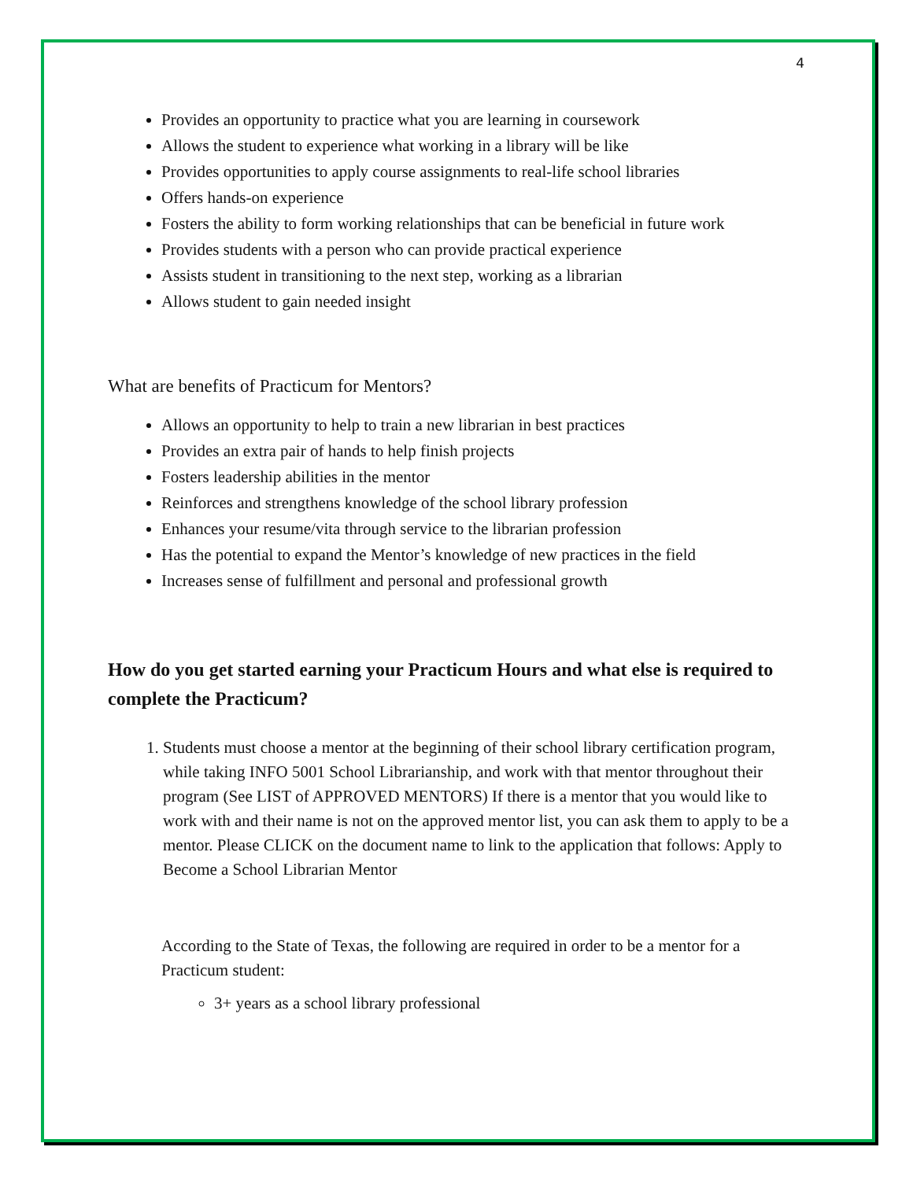4
Provides an opportunity to practice what you are learning in coursework
Allows the student to experience what working in a library will be like
Provides opportunities to apply course assignments to real-life school libraries
Offers hands-on experience
Fosters the ability to form working relationships that can be beneficial in future work
Provides students with a person who can provide practical experience
Assists student in transitioning to the next step, working as a librarian
Allows student to gain needed insight
What are benefits of Practicum for Mentors?
Allows an opportunity to help to train a new librarian in best practices
Provides an extra pair of hands to help finish projects
Fosters leadership abilities in the mentor
Reinforces and strengthens knowledge of the school library profession
Enhances your resume/vita through service to the librarian profession
Has the potential to expand the Mentor’s knowledge of new practices in the field
Increases sense of fulfillment and personal and professional growth
How do you get started earning your Practicum Hours and what else is required to complete the Practicum?
1. Students must choose a mentor at the beginning of their school library certification program, while taking INFO 5001 School Librarianship, and work with that mentor throughout their program (See LIST of APPROVED MENTORS) If there is a mentor that you would like to work with and their name is not on the approved mentor list, you can ask them to apply to be a mentor. Please CLICK on the document name to link to the application that follows: Apply to Become a School Librarian Mentor
According to the State of Texas, the following are required in order to be a mentor for a Practicum student:
3+ years as a school library professional